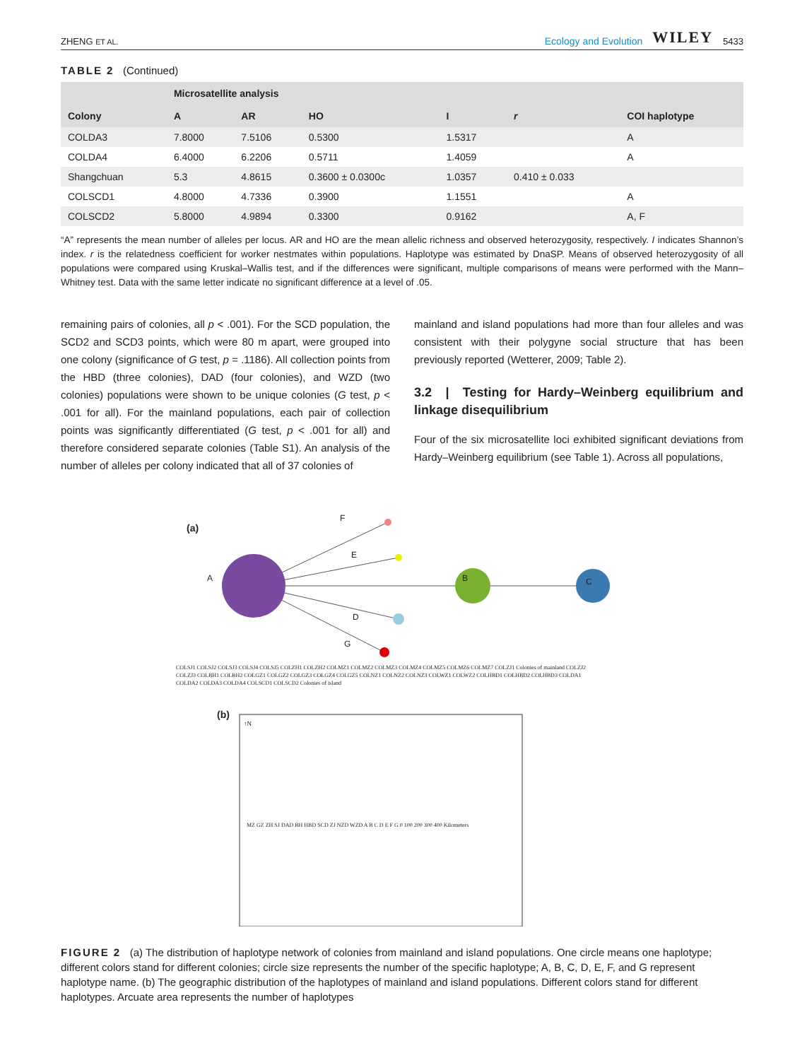ZHENG ET AL. Ecology and Evolution WILEY 5433
TABLE 2 (Continued)
| | Microsatellite analysis | | | | | |
| --- | --- | --- | --- | --- | --- | --- |
| Colony | A | AR | HO | I | r | COI haplotype |
| COLDA3 | 7.8000 | 7.5106 | 0.5300 | 1.5317 | | A |
| COLDA4 | 6.4000 | 6.2206 | 0.5711 | 1.4059 | | A |
| Shangchuan | 5.3 | 4.8615 | 0.3600 ± 0.0300c | 1.0357 | 0.410 ± 0.033 | |
| COLSCD1 | 4.8000 | 4.7336 | 0.3900 | 1.1551 | | A |
| COLSCD2 | 5.8000 | 4.9894 | 0.3300 | 0.9162 | | A, F |
“A” represents the mean number of alleles per locus. AR and HO are the mean allelic richness and observed heterozygosity, respectively. I indicates Shannon’s index. r is the relatedness coefficient for worker nestmates within populations. Haplotype was estimated by DnaSP. Means of observed heterozygosity of all populations were compared using Kruskal–Wallis test, and if the differences were significant, multiple comparisons of means were performed with the Mann–Whitney test. Data with the same letter indicate no significant difference at a level of .05.
remaining pairs of colonies, all p < .001). For the SCD population, the SCD2 and SCD3 points, which were 80 m apart, were grouped into one colony (significance of G test, p = .1186). All collection points from the HBD (three colonies), DAD (four colonies), and WZD (two colonies) populations were shown to be unique colonies (G test, p < .001 for all). For the mainland populations, each pair of collection points was significantly differentiated (G test, p < .001 for all) and therefore considered separate colonies (Table S1). An analysis of the number of alleles per colony indicated that all of 37 colonies of
mainland and island populations had more than four alleles and was consistent with their polygyne social structure that has been previously reported (Wetterer, 2009; Table 2).
3.2 | Testing for Hardy–Weinberg equilibrium and linkage disequilibrium
Four of the six microsatellite loci exhibited significant deviations from Hardy–Weinberg equilibrium (see Table 1). Across all populations,
(a)
A B C
D
E
F
G
COLSJ1 COLSJ2 COLSJ3 COLSJ4 COLSJ5 COLZH1 COLZH2 COLMZ1 COLMZ2 COLMZ3 COLMZ4 COLMZ5 COLMZ6 COLMZ7 COLZJ1 Colonies of mainland COLZJ2 COLZJ3 COLBH1 COLBH2 COLGZ1 COLGZ2 COLGZ3 COLGZ4 COLGZ5 COLNZ1 COLNZ2 COLNZ3 COLWZ1 COLWZ2 COLHBD1 COLHBD2 COLHBD3 COLDA1 COLDA2 COLDA3 COLDA4 COLSCD1 COLSCD2 Colonies of island
(b)
↑N
MZ GZ ZH SJ DAD BH HBD SCD ZJ NZD WZD A B C D E F G 0 100 200 300 400 Kilometers
FIGURE 2 (a) The distribution of haplotype network of colonies from mainland and island populations. One circle means one haplotype; different colors stand for different colonies; circle size represents the number of the specific haplotype; A, B, C, D, E, F, and G represent haplotype name. (b) The geographic distribution of the haplotypes of mainland and island populations. Different colors stand for different haplotypes. Arcuate area represents the number of haplotypes